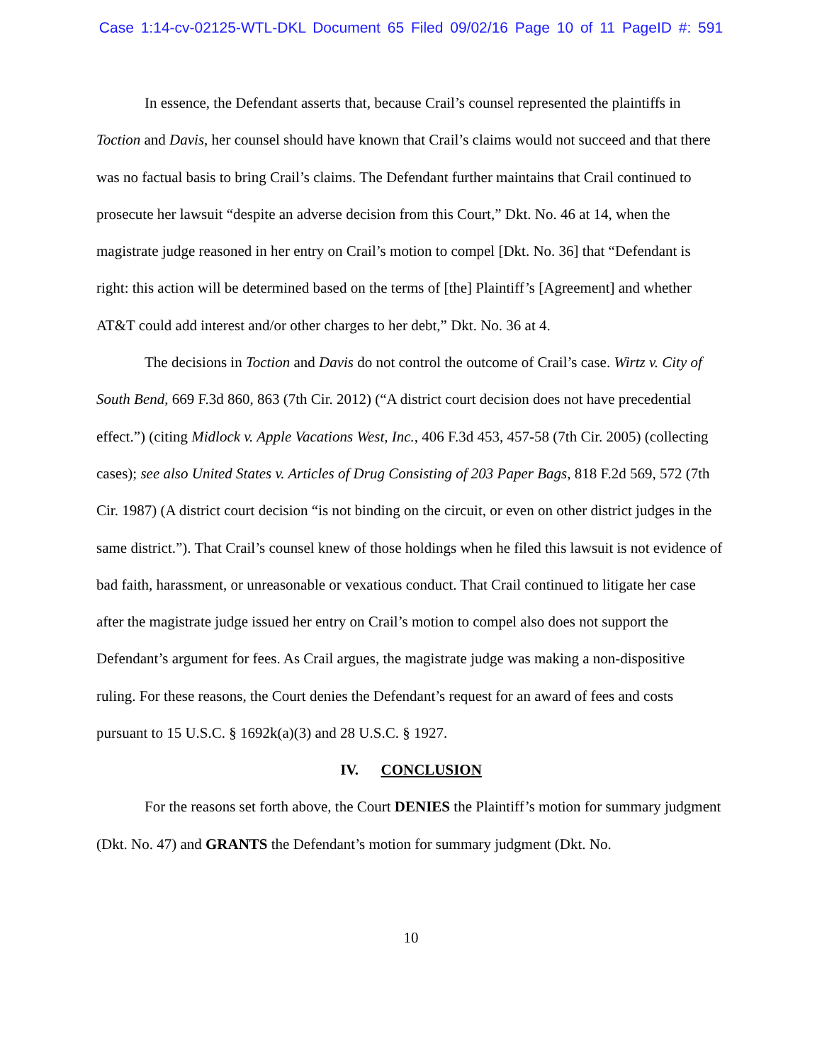Case 1:14-cv-02125-WTL-DKL Document 65 Filed 09/02/16 Page 10 of 11 PageID #: 591
In essence, the Defendant asserts that, because Crail’s counsel represented the plaintiffs in Toction and Davis, her counsel should have known that Crail’s claims would not succeed and that there was no factual basis to bring Crail’s claims. The Defendant further maintains that Crail continued to prosecute her lawsuit “despite an adverse decision from this Court,” Dkt. No. 46 at 14, when the magistrate judge reasoned in her entry on Crail’s motion to compel [Dkt. No. 36] that “Defendant is right: this action will be determined based on the terms of [the] Plaintiff’s [Agreement] and whether AT&T could add interest and/or other charges to her debt,” Dkt. No. 36 at 4.
The decisions in Toction and Davis do not control the outcome of Crail’s case. Wirtz v. City of South Bend, 669 F.3d 860, 863 (7th Cir. 2012) (“A district court decision does not have precedential effect.”) (citing Midlock v. Apple Vacations West, Inc., 406 F.3d 453, 457-58 (7th Cir. 2005) (collecting cases); see also United States v. Articles of Drug Consisting of 203 Paper Bags, 818 F.2d 569, 572 (7th Cir. 1987) (A district court decision “is not binding on the circuit, or even on other district judges in the same district.”). That Crail’s counsel knew of those holdings when he filed this lawsuit is not evidence of bad faith, harassment, or unreasonable or vexatious conduct. That Crail continued to litigate her case after the magistrate judge issued her entry on Crail’s motion to compel also does not support the Defendant’s argument for fees. As Crail argues, the magistrate judge was making a non-dispositive ruling. For these reasons, the Court denies the Defendant’s request for an award of fees and costs pursuant to 15 U.S.C. § 1692k(a)(3) and 28 U.S.C. § 1927.
IV. CONCLUSION
For the reasons set forth above, the Court DENIES the Plaintiff’s motion for summary judgment (Dkt. No. 47) and GRANTS the Defendant’s motion for summary judgment (Dkt. No.
10